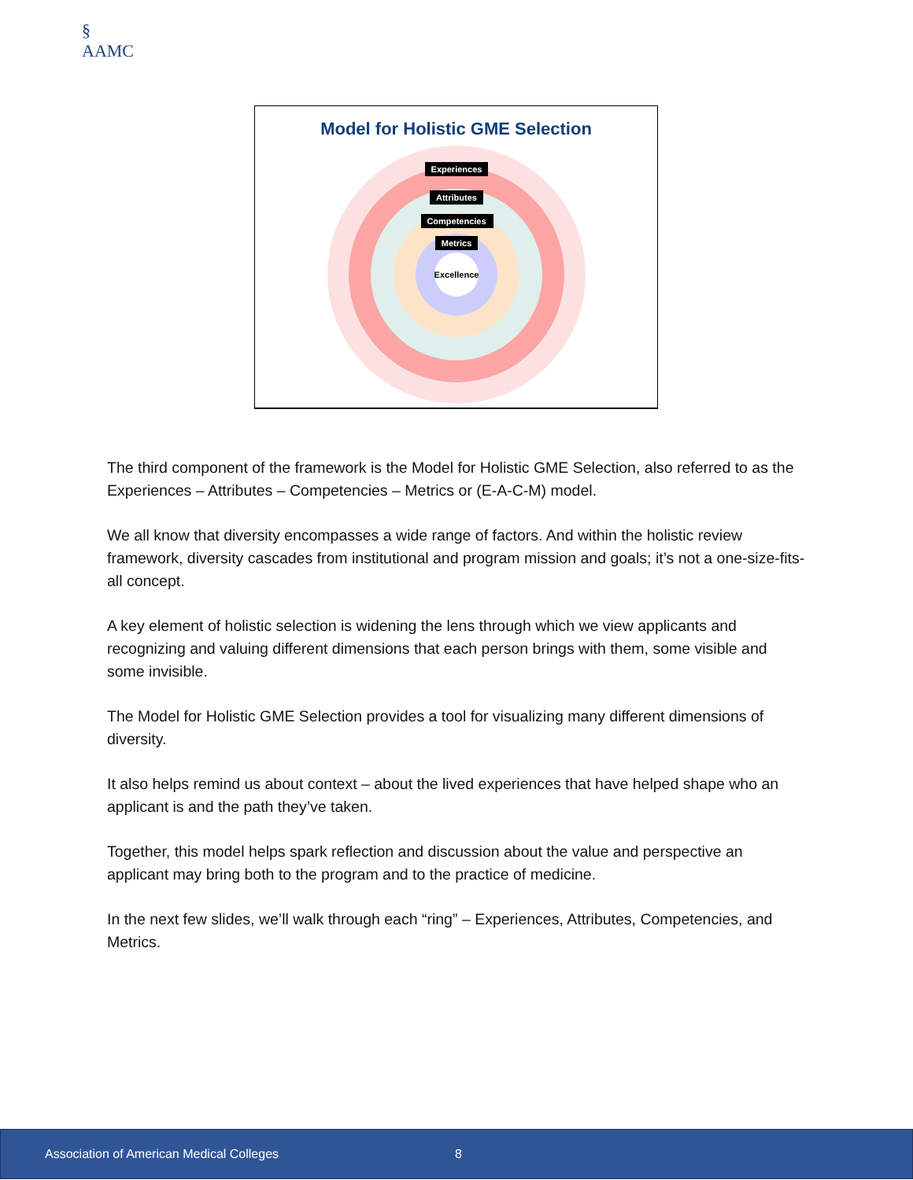§
AAMC
Model for Holistic GME Selection
Experiences
Attributes
Competencies
Metrics
Excellence
The third component of the framework is the Model for Holistic GME Selection, also referred to as the Experiences – Attributes – Competencies – Metrics or (E-A-C-M) model.
We all know that diversity encompasses a wide range of factors. And within the holistic review framework, diversity cascades from institutional and program mission and goals; it’s not a one-size-fits-all concept.
A key element of holistic selection is widening the lens through which we view applicants and recognizing and valuing different dimensions that each person brings with them, some visible and some invisible.
The Model for Holistic GME Selection provides a tool for visualizing many different dimensions of diversity.
It also helps remind us about context – about the lived experiences that have helped shape who an applicant is and the path they’ve taken.
Together, this model helps spark reflection and discussion about the value and perspective an applicant may bring both to the program and to the practice of medicine.
In the next few slides, we’ll walk through each “ring” – Experiences, Attributes, Competencies, and Metrics.
Association of American Medical Colleges 8